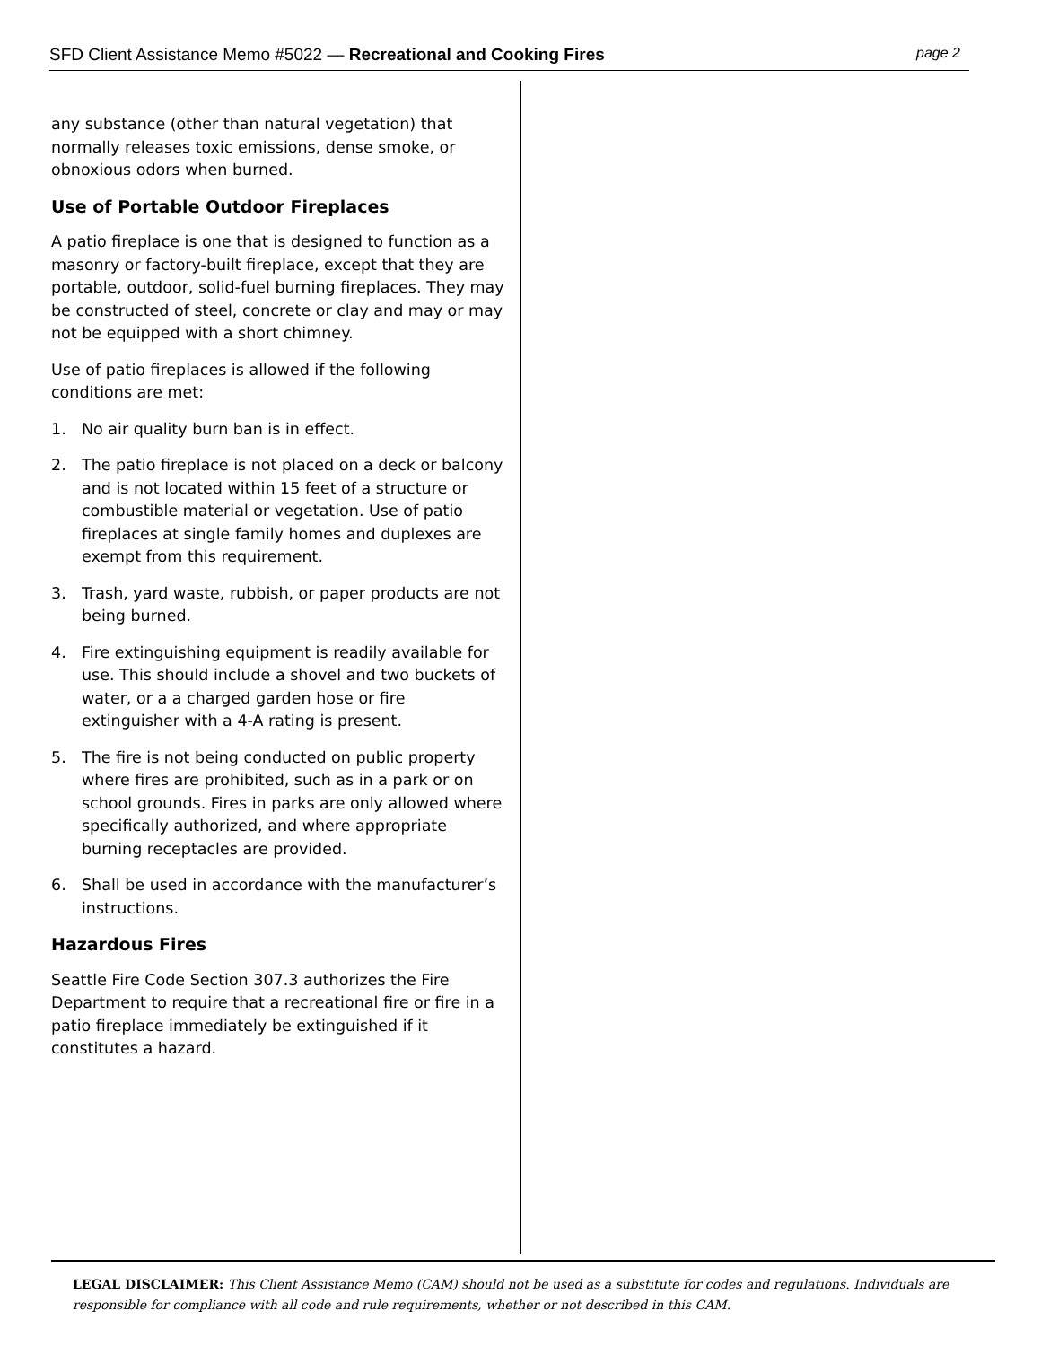SFD Client Assistance Memo #5022 — Recreational and Cooking Fires page 2
any substance (other than natural vegetation) that normally releases toxic emissions, dense smoke, or obnoxious odors when burned.
Use of Portable Outdoor Fireplaces
A patio fireplace is one that is designed to function as a masonry or factory-built fireplace, except that they are portable, outdoor, solid-fuel burning fireplaces. They may be constructed of steel, concrete or clay and may or may not be equipped with a short chimney.
Use of patio fireplaces is allowed if the following conditions are met:
1. No air quality burn ban is in effect.
2. The patio fireplace is not placed on a deck or balcony and is not located within 15 feet of a structure or combustible material or vegetation. Use of patio fireplaces at single family homes and duplexes are exempt from this requirement.
3. Trash, yard waste, rubbish, or paper products are not being burned.
4. Fire extinguishing equipment is readily available for use. This should include a shovel and two buckets of water, or a a charged garden hose or fire extinguisher with a 4-A rating is present.
5. The fire is not being conducted on public property where fires are prohibited, such as in a park or on school grounds. Fires in parks are only allowed where specifically authorized, and where appropriate burning receptacles are provided.
6. Shall be used in accordance with the manufacturer’s instructions.
Hazardous Fires
Seattle Fire Code Section 307.3 authorizes the Fire Department to require that a recreational fire or fire in a patio fireplace immediately be extinguished if it constitutes a hazard.
LEGAL DISCLAIMER: This Client Assistance Memo (CAM) should not be used as a substitute for codes and regulations. Individuals are responsible for compliance with all code and rule requirements, whether or not described in this CAM.